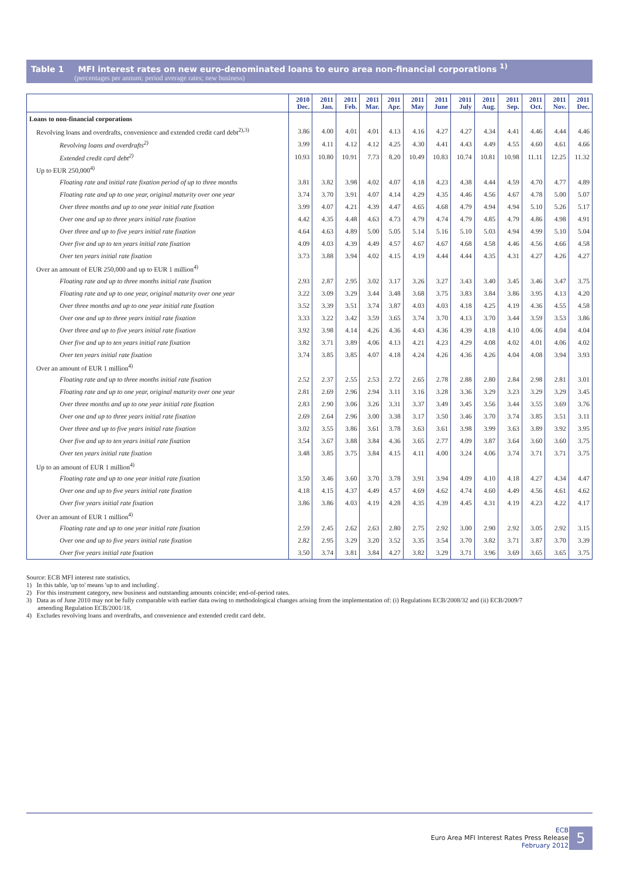Table 1 MFI interest rates on new euro-denominated loans to euro area non-financial corporations <sup>1)</sup>
(percentages per annum; period average rates; new business)
| | 2010 Dec. | 2011 Jan. | 2011 Feb. | 2011 Mar. | 2011 Apr. | 2011 May | 2011 June | 2011 July | 2011 Aug. | 2011 Sep. | 2011 Oct. | 2011 Nov. | 2011 Dec. |
| --- | --- | --- | --- | --- | --- | --- | --- | --- | --- | --- | --- | --- | --- |
| Loans to non-financial corporations | | | | | | | | | | | | | |
| Revolving loans and overdrafts, convenience and extended credit card debt<sup>2),3)</sup> | 3.86 | 4.00 | 4.01 | 4.01 | 4.13 | 4.16 | 4.27 | 4.27 | 4.34 | 4.41 | 4.46 | 4.44 | 4.46 |
| Revolving loans and overdrafts<sup>2)</sup> | 3.99 | 4.11 | 4.12 | 4.12 | 4.25 | 4.30 | 4.41 | 4.43 | 4.49 | 4.55 | 4.60 | 4.61 | 4.66 |
| Extended credit card debt<sup>2)</sup> | 10.93 | 10.80 | 10.91 | 7.73 | 8.20 | 10.49 | 10.83 | 10.74 | 10.81 | 10.98 | 11.11 | 12.25 | 11.32 |
| Up to EUR 250,000<sup>4)</sup> | | | | | | | | | | | | | |
| Floating rate and initial rate fixation period of up to three months | 3.81 | 3.82 | 3.98 | 4.02 | 4.07 | 4.18 | 4.23 | 4.38 | 4.44 | 4.59 | 4.70 | 4.77 | 4.89 |
| Floating rate and up to one year, original maturity over one year | 3.74 | 3.70 | 3.91 | 4.07 | 4.14 | 4.29 | 4.35 | 4.46 | 4.56 | 4.67 | 4.78 | 5.00 | 5.07 |
| Over three months and up to one year initial rate fixation | 3.99 | 4.07 | 4.21 | 4.39 | 4.47 | 4.65 | 4.68 | 4.79 | 4.94 | 4.94 | 5.10 | 5.26 | 5.17 |
| Over one and up to three years initial rate fixation | 4.42 | 4.35 | 4.48 | 4.63 | 4.73 | 4.79 | 4.74 | 4.79 | 4.85 | 4.79 | 4.86 | 4.98 | 4.91 |
| Over three and up to five years initial rate fixation | 4.64 | 4.63 | 4.89 | 5.00 | 5.05 | 5.14 | 5.16 | 5.10 | 5.03 | 4.94 | 4.99 | 5.10 | 5.04 |
| Over five and up to ten years initial rate fixation | 4.09 | 4.03 | 4.39 | 4.49 | 4.57 | 4.67 | 4.67 | 4.68 | 4.58 | 4.46 | 4.56 | 4.66 | 4.58 |
| Over ten years initial rate fixation | 3.73 | 3.88 | 3.94 | 4.02 | 4.15 | 4.19 | 4.44 | 4.44 | 4.35 | 4.31 | 4.27 | 4.26 | 4.27 |
| Over an amount of EUR 250,000 and up to EUR 1 million<sup>4)</sup> | | | | | | | | | | | | | |
| Floating rate and up to three months initial rate fixation | 2.93 | 2.87 | 2.95 | 3.02 | 3.17 | 3.26 | 3.27 | 3.43 | 3.40 | 3.45 | 3.46 | 3.47 | 3.75 |
| Floating rate and up to one year, original maturity over one year | 3.22 | 3.09 | 3.29 | 3.44 | 3.48 | 3.68 | 3.75 | 3.83 | 3.84 | 3.86 | 3.95 | 4.13 | 4.20 |
| Over three months and up to one year initial rate fixation | 3.52 | 3.39 | 3.51 | 3.74 | 3.87 | 4.03 | 4.03 | 4.18 | 4.25 | 4.19 | 4.36 | 4.55 | 4.58 |
| Over one and up to three years initial rate fixation | 3.33 | 3.22 | 3.42 | 3.59 | 3.65 | 3.74 | 3.70 | 4.13 | 3.70 | 3.44 | 3.59 | 3.53 | 3.86 |
| Over three and up to five years initial rate fixation | 3.92 | 3.98 | 4.14 | 4.26 | 4.36 | 4.43 | 4.36 | 4.39 | 4.18 | 4.10 | 4.06 | 4.04 | 4.04 |
| Over five and up to ten years initial rate fixation | 3.82 | 3.71 | 3.89 | 4.06 | 4.13 | 4.21 | 4.23 | 4.29 | 4.08 | 4.02 | 4.01 | 4.06 | 4.02 |
| Over ten years initial rate fixation | 3.74 | 3.85 | 3.85 | 4.07 | 4.18 | 4.24 | 4.26 | 4.36 | 4.26 | 4.04 | 4.08 | 3.94 | 3.93 |
| Over an amount of EUR 1 million<sup>4)</sup> | | | | | | | | | | | | | |
| Floating rate and up to three months initial rate fixation | 2.52 | 2.37 | 2.55 | 2.53 | 2.72 | 2.65 | 2.78 | 2.88 | 2.80 | 2.84 | 2.98 | 2.81 | 3.01 |
| Floating rate and up to one year, original maturity over one year | 2.81 | 2.69 | 2.96 | 2.94 | 3.11 | 3.16 | 3.28 | 3.36 | 3.29 | 3.23 | 3.29 | 3.29 | 3.45 |
| Over three months and up to one year initial rate fixation | 2.83 | 2.90 | 3.06 | 3.26 | 3.31 | 3.37 | 3.49 | 3.45 | 3.56 | 3.44 | 3.55 | 3.69 | 3.76 |
| Over one and up to three years initial rate fixation | 2.69 | 2.64 | 2.96 | 3.00 | 3.38 | 3.17 | 3.50 | 3.46 | 3.70 | 3.74 | 3.85 | 3.51 | 3.11 |
| Over three and up to five years initial rate fixation | 3.02 | 3.55 | 3.86 | 3.61 | 3.78 | 3.63 | 3.61 | 3.98 | 3.99 | 3.63 | 3.89 | 3.92 | 3.95 |
| Over five and up to ten years initial rate fixation | 3.54 | 3.67 | 3.88 | 3.84 | 4.36 | 3.65 | 2.77 | 4.09 | 3.87 | 3.64 | 3.60 | 3.60 | 3.75 |
| Over ten years initial rate fixation | 3.48 | 3.85 | 3.75 | 3.84 | 4.15 | 4.11 | 4.00 | 3.24 | 4.06 | 3.74 | 3.71 | 3.71 | 3.75 |
| Up to an amount of EUR 1 million<sup>4)</sup> | | | | | | | | | | | | | |
| Floating rate and up to one year initial rate fixation | 3.50 | 3.46 | 3.60 | 3.70 | 3.78 | 3.91 | 3.94 | 4.09 | 4.10 | 4.18 | 4.27 | 4.34 | 4.47 |
| Over one and up to five years initial rate fixation | 4.18 | 4.15 | 4.37 | 4.49 | 4.57 | 4.69 | 4.62 | 4.74 | 4.60 | 4.49 | 4.56 | 4.61 | 4.62 |
| Over five years initial rate fixation | 3.86 | 3.86 | 4.03 | 4.19 | 4.28 | 4.35 | 4.39 | 4.45 | 4.31 | 4.19 | 4.23 | 4.22 | 4.17 |
| Over an amount of EUR 1 million<sup>4)</sup> | | | | | | | | | | | | | |
| Floating rate and up to one year initial rate fixation | 2.59 | 2.45 | 2.62 | 2.63 | 2.80 | 2.75 | 2.92 | 3.00 | 2.90 | 2.92 | 3.05 | 2.92 | 3.15 |
| Over one and up to five years initial rate fixation | 2.82 | 2.95 | 3.29 | 3.20 | 3.52 | 3.35 | 3.54 | 3.70 | 3.82 | 3.71 | 3.87 | 3.70 | 3.39 |
| Over five years initial rate fixation | 3.50 | 3.74 | 3.81 | 3.84 | 4.27 | 3.82 | 3.29 | 3.71 | 3.96 | 3.69 | 3.65 | 3.65 | 3.75 |
Source: ECB MFI interest rate statistics.
1) In this table, 'up to' means 'up to and including'.
2) For this instrument category, new business and outstanding amounts coincide; end-of-period rates.
3) Data as of June 2010 may not be fully comparable with earlier data owing to methodological changes arising from the implementation of: (i) Regulations ECB/2008/32 and (ii) ECB/2009/7
amending Regulation ECB/2001/18.
4) Excludes revolving loans and overdrafts, and convenience and extended credit card debt.
ECB
Euro Area MFI Interest Rates Press Release
February 2012
5